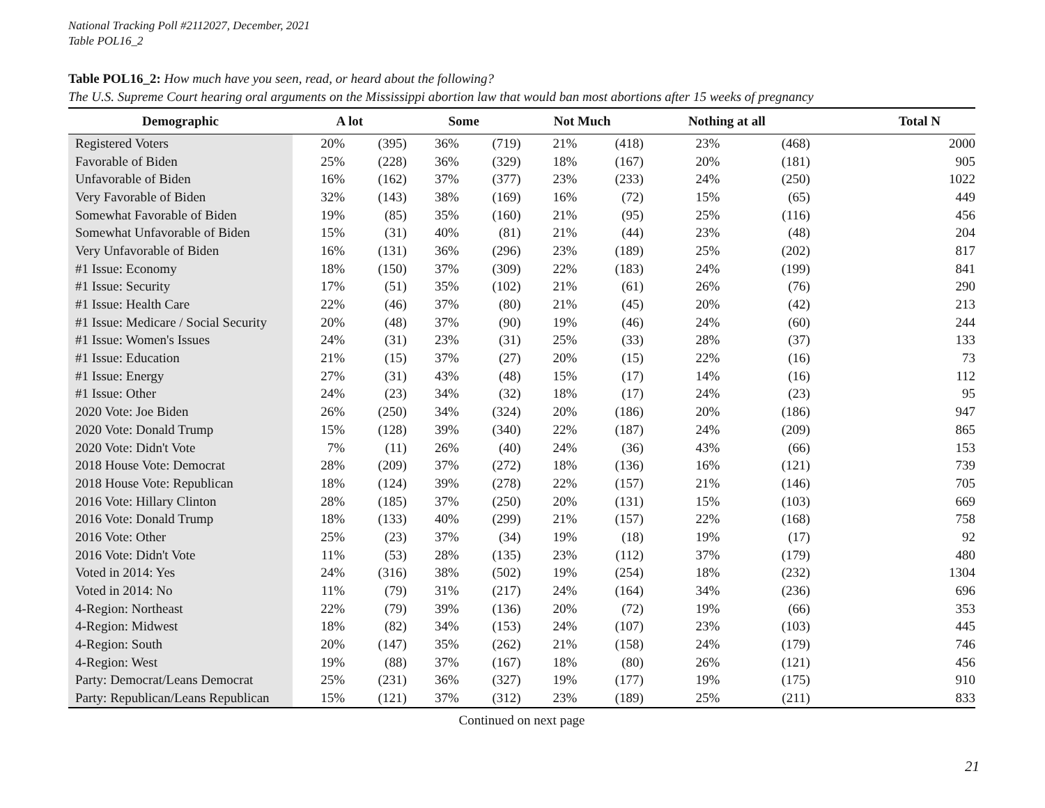National Tracking Poll #2112027, December, 2021
Table POL16_2
Table POL16_2: How much have you seen, read, or heard about the following?
The U.S. Supreme Court hearing oral arguments on the Mississippi abortion law that would ban most abortions after 15 weeks of pregnancy
| Demographic | A lot | | Some | | Not Much | | Nothing at all | | Total N |
| --- | --- | --- | --- | --- | --- | --- | --- | --- | --- |
| Registered Voters | 20% | (395) | 36% | (719) | 21% | (418) | 23% | (468) | 2000 |
| Favorable of Biden | 25% | (228) | 36% | (329) | 18% | (167) | 20% | (181) | 905 |
| Unfavorable of Biden | 16% | (162) | 37% | (377) | 23% | (233) | 24% | (250) | 1022 |
| Very Favorable of Biden | 32% | (143) | 38% | (169) | 16% | (72) | 15% | (65) | 449 |
| Somewhat Favorable of Biden | 19% | (85) | 35% | (160) | 21% | (95) | 25% | (116) | 456 |
| Somewhat Unfavorable of Biden | 15% | (31) | 40% | (81) | 21% | (44) | 23% | (48) | 204 |
| Very Unfavorable of Biden | 16% | (131) | 36% | (296) | 23% | (189) | 25% | (202) | 817 |
| #1 Issue: Economy | 18% | (150) | 37% | (309) | 22% | (183) | 24% | (199) | 841 |
| #1 Issue: Security | 17% | (51) | 35% | (102) | 21% | (61) | 26% | (76) | 290 |
| #1 Issue: Health Care | 22% | (46) | 37% | (80) | 21% | (45) | 20% | (42) | 213 |
| #1 Issue: Medicare / Social Security | 20% | (48) | 37% | (90) | 19% | (46) | 24% | (60) | 244 |
| #1 Issue: Women's Issues | 24% | (31) | 23% | (31) | 25% | (33) | 28% | (37) | 133 |
| #1 Issue: Education | 21% | (15) | 37% | (27) | 20% | (15) | 22% | (16) | 73 |
| #1 Issue: Energy | 27% | (31) | 43% | (48) | 15% | (17) | 14% | (16) | 112 |
| #1 Issue: Other | 24% | (23) | 34% | (32) | 18% | (17) | 24% | (23) | 95 |
| 2020 Vote: Joe Biden | 26% | (250) | 34% | (324) | 20% | (186) | 20% | (186) | 947 |
| 2020 Vote: Donald Trump | 15% | (128) | 39% | (340) | 22% | (187) | 24% | (209) | 865 |
| 2020 Vote: Didn't Vote | 7% | (11) | 26% | (40) | 24% | (36) | 43% | (66) | 153 |
| 2018 House Vote: Democrat | 28% | (209) | 37% | (272) | 18% | (136) | 16% | (121) | 739 |
| 2018 House Vote: Republican | 18% | (124) | 39% | (278) | 22% | (157) | 21% | (146) | 705 |
| 2016 Vote: Hillary Clinton | 28% | (185) | 37% | (250) | 20% | (131) | 15% | (103) | 669 |
| 2016 Vote: Donald Trump | 18% | (133) | 40% | (299) | 21% | (157) | 22% | (168) | 758 |
| 2016 Vote: Other | 25% | (23) | 37% | (34) | 19% | (18) | 19% | (17) | 92 |
| 2016 Vote: Didn't Vote | 11% | (53) | 28% | (135) | 23% | (112) | 37% | (179) | 480 |
| Voted in 2014: Yes | 24% | (316) | 38% | (502) | 19% | (254) | 18% | (232) | 1304 |
| Voted in 2014: No | 11% | (79) | 31% | (217) | 24% | (164) | 34% | (236) | 696 |
| 4-Region: Northeast | 22% | (79) | 39% | (136) | 20% | (72) | 19% | (66) | 353 |
| 4-Region: Midwest | 18% | (82) | 34% | (153) | 24% | (107) | 23% | (103) | 445 |
| 4-Region: South | 20% | (147) | 35% | (262) | 21% | (158) | 24% | (179) | 746 |
| 4-Region: West | 19% | (88) | 37% | (167) | 18% | (80) | 26% | (121) | 456 |
| Party: Democrat/Leans Democrat | 25% | (231) | 36% | (327) | 19% | (177) | 19% | (175) | 910 |
| Party: Republican/Leans Republican | 15% | (121) | 37% | (312) | 23% | (189) | 25% | (211) | 833 |
Continued on next page
21